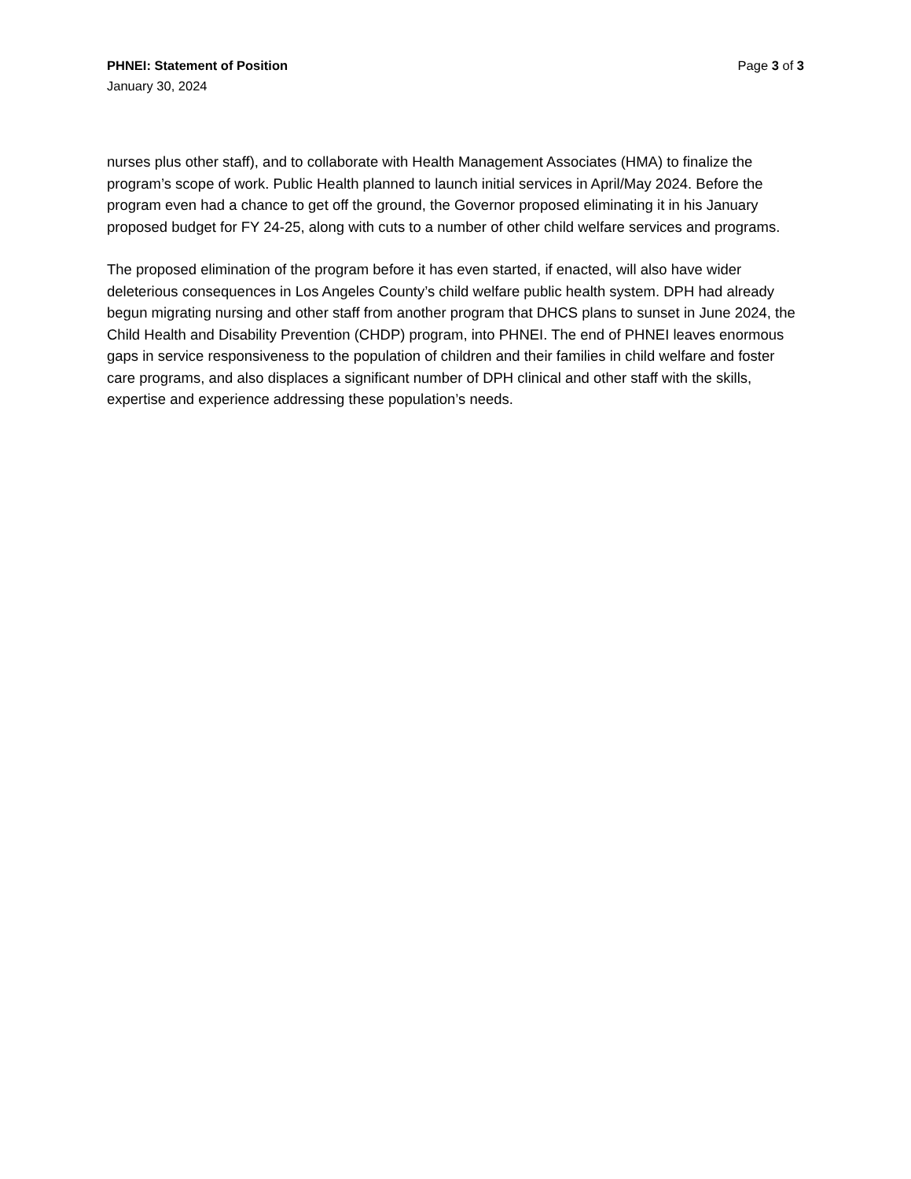PHNEI: Statement of Position Page 3 of 3
January 30, 2024
nurses plus other staff), and to collaborate with Health Management Associates (HMA) to finalize the program’s scope of work. Public Health planned to launch initial services in April/May 2024. Before the program even had a chance to get off the ground, the Governor proposed eliminating it in his January proposed budget for FY 24-25, along with cuts to a number of other child welfare services and programs.
The proposed elimination of the program before it has even started, if enacted, will also have wider deleterious consequences in Los Angeles County’s child welfare public health system. DPH had already begun migrating nursing and other staff from another program that DHCS plans to sunset in June 2024, the Child Health and Disability Prevention (CHDP) program, into PHNEI. The end of PHNEI leaves enormous gaps in service responsiveness to the population of children and their families in child welfare and foster care programs, and also displaces a significant number of DPH clinical and other staff with the skills, expertise and experience addressing these population’s needs.